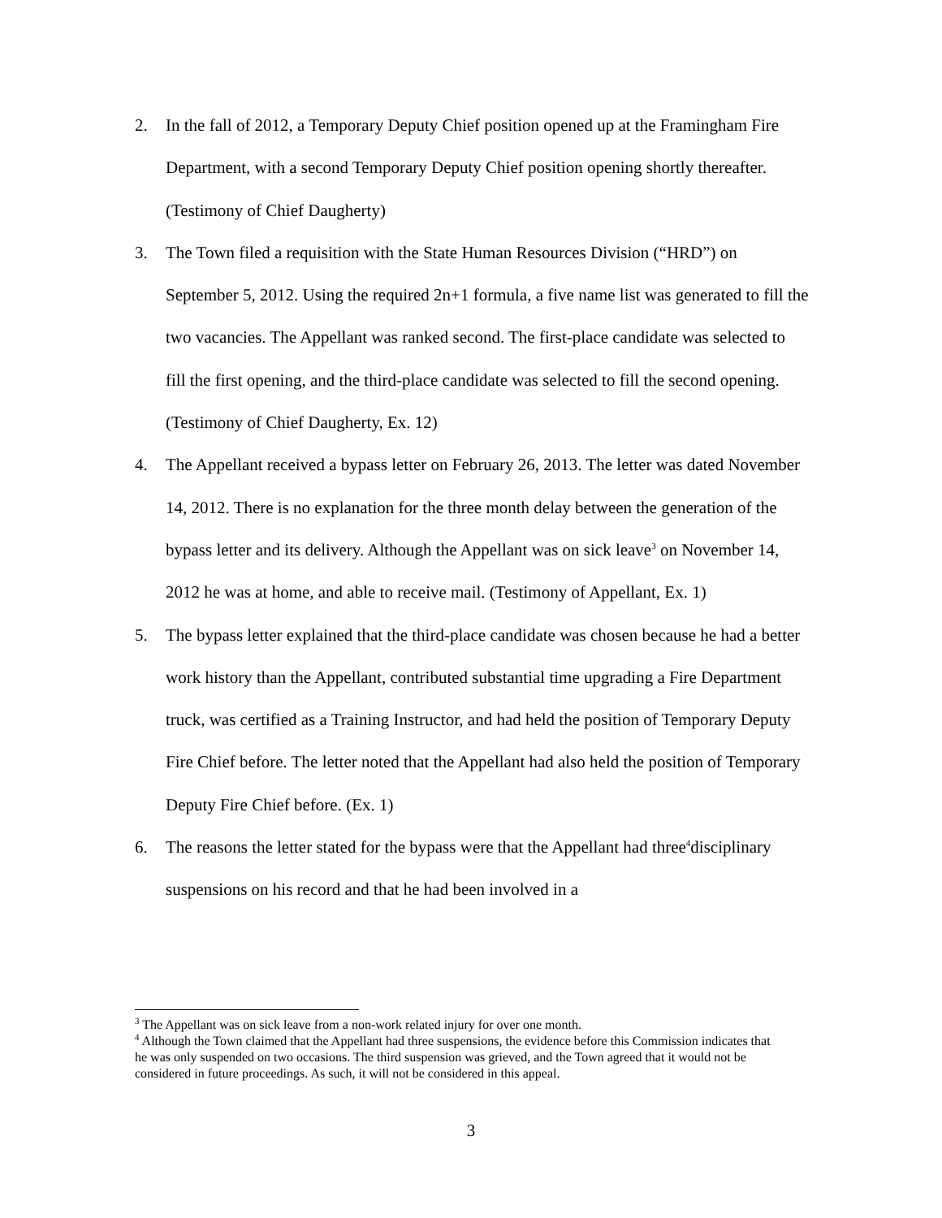2. In the fall of 2012, a Temporary Deputy Chief position opened up at the Framingham Fire Department, with a second Temporary Deputy Chief position opening shortly thereafter. (Testimony of Chief Daugherty)
3. The Town filed a requisition with the State Human Resources Division (“HRD”) on September 5, 2012. Using the required 2n+1 formula, a five name list was generated to fill the two vacancies. The Appellant was ranked second. The first-place candidate was selected to fill the first opening, and the third-place candidate was selected to fill the second opening. (Testimony of Chief Daugherty, Ex. 12)
4. The Appellant received a bypass letter on February 26, 2013. The letter was dated November 14, 2012. There is no explanation for the three month delay between the generation of the bypass letter and its delivery. Although the Appellant was on sick leave<sup>3</sup> on November 14, 2012 he was at home, and able to receive mail. (Testimony of Appellant, Ex. 1)
5. The bypass letter explained that the third-place candidate was chosen because he had a better work history than the Appellant, contributed substantial time upgrading a Fire Department truck, was certified as a Training Instructor, and had held the position of Temporary Deputy Fire Chief before. The letter noted that the Appellant had also held the position of Temporary Deputy Fire Chief before. (Ex. 1)
6. The reasons the letter stated for the bypass were that the Appellant had three<sup>4</sup>disciplinary suspensions on his record and that he had been involved in a
<sup>3</sup> The Appellant was on sick leave from a non-work related injury for over one month.
<sup>4</sup> Although the Town claimed that the Appellant had three suspensions, the evidence before this Commission indicates that he was only suspended on two occasions. The third suspension was grieved, and the Town agreed that it would not be considered in future proceedings. As such, it will not be considered in this appeal.
3